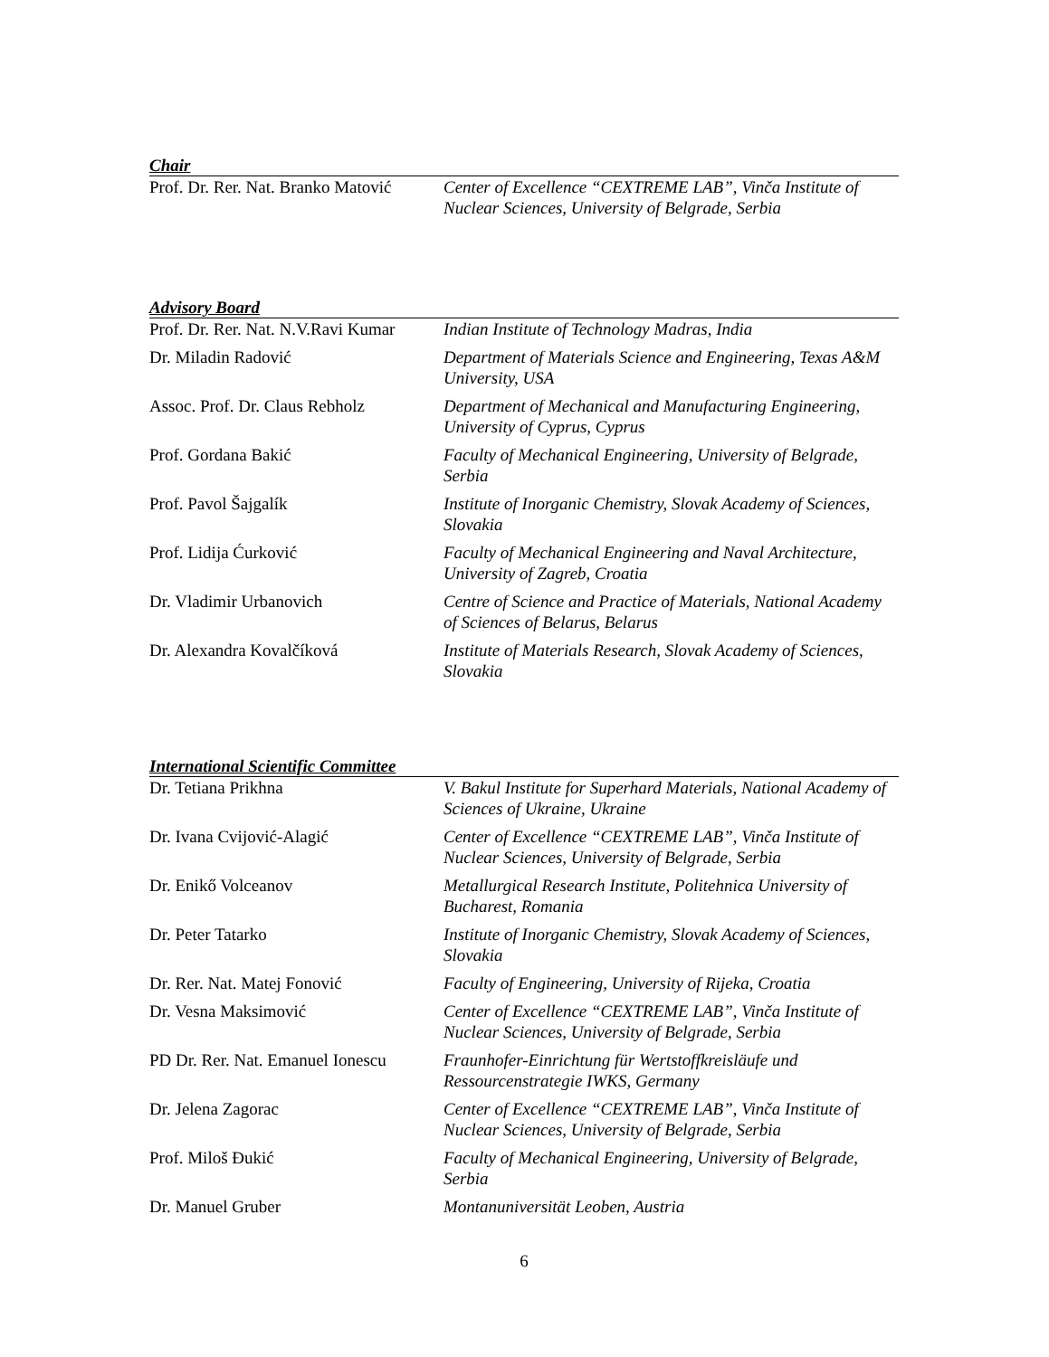Chair
| Prof. Dr. Rer. Nat. Branko Matović | Center of Excellence “CEXTREME LAB”, Vinča Institute of Nuclear Sciences, University of Belgrade, Serbia |
Advisory Board
| Prof. Dr. Rer. Nat. N.V.Ravi Kumar | Indian Institute of Technology Madras, India |
| Dr. Miladin Radović | Department of Materials Science and Engineering, Texas A&M University, USA |
| Assoc. Prof. Dr. Claus Rebholz | Department of Mechanical and Manufacturing Engineering, University of Cyprus, Cyprus |
| Prof. Gordana Bakić | Faculty of Mechanical Engineering, University of Belgrade, Serbia |
| Prof. Pavol Šajgalík | Institute of Inorganic Chemistry, Slovak Academy of Sciences, Slovakia |
| Prof. Lidija Ćurković | Faculty of Mechanical Engineering and Naval Architecture, University of Zagreb, Croatia |
| Dr. Vladimir Urbanovich | Centre of Science and Practice of Materials, National Academy of Sciences of Belarus, Belarus |
| Dr. Alexandra Kovalčíková | Institute of Materials Research, Slovak Academy of Sciences, Slovakia |
International Scientific Committee
| Dr. Tetiana Prikhna | V. Bakul Institute for Superhard Materials, National Academy of Sciences of Ukraine, Ukraine |
| Dr. Ivana Cvijović-Alagić | Center of Excellence “CEXTREME LAB”, Vinča Institute of Nuclear Sciences, University of Belgrade, Serbia |
| Dr. Enikő Volceanov | Metallurgical Research Institute, Politehnica University of Bucharest, Romania |
| Dr. Peter Tatarko | Institute of Inorganic Chemistry, Slovak Academy of Sciences, Slovakia |
| Dr. Rer. Nat. Matej Fonović | Faculty of Engineering, University of Rijeka, Croatia |
| Dr. Vesna Maksimović | Center of Excellence “CEXTREME LAB”, Vinča Institute of Nuclear Sciences, University of Belgrade, Serbia |
| PD Dr. Rer. Nat. Emanuel Ionescu | Fraunhofer-Einrichtung für Wertstoffkreisläufe und Ressourcenstrategie IWKS, Germany |
| Dr. Jelena Zagorac | Center of Excellence “CEXTREME LAB”, Vinča Institute of Nuclear Sciences, University of Belgrade, Serbia |
| Prof. Miloš Đukić | Faculty of Mechanical Engineering, University of Belgrade, Serbia |
| Dr. Manuel Gruber | Montanuniversität Leoben, Austria |
6